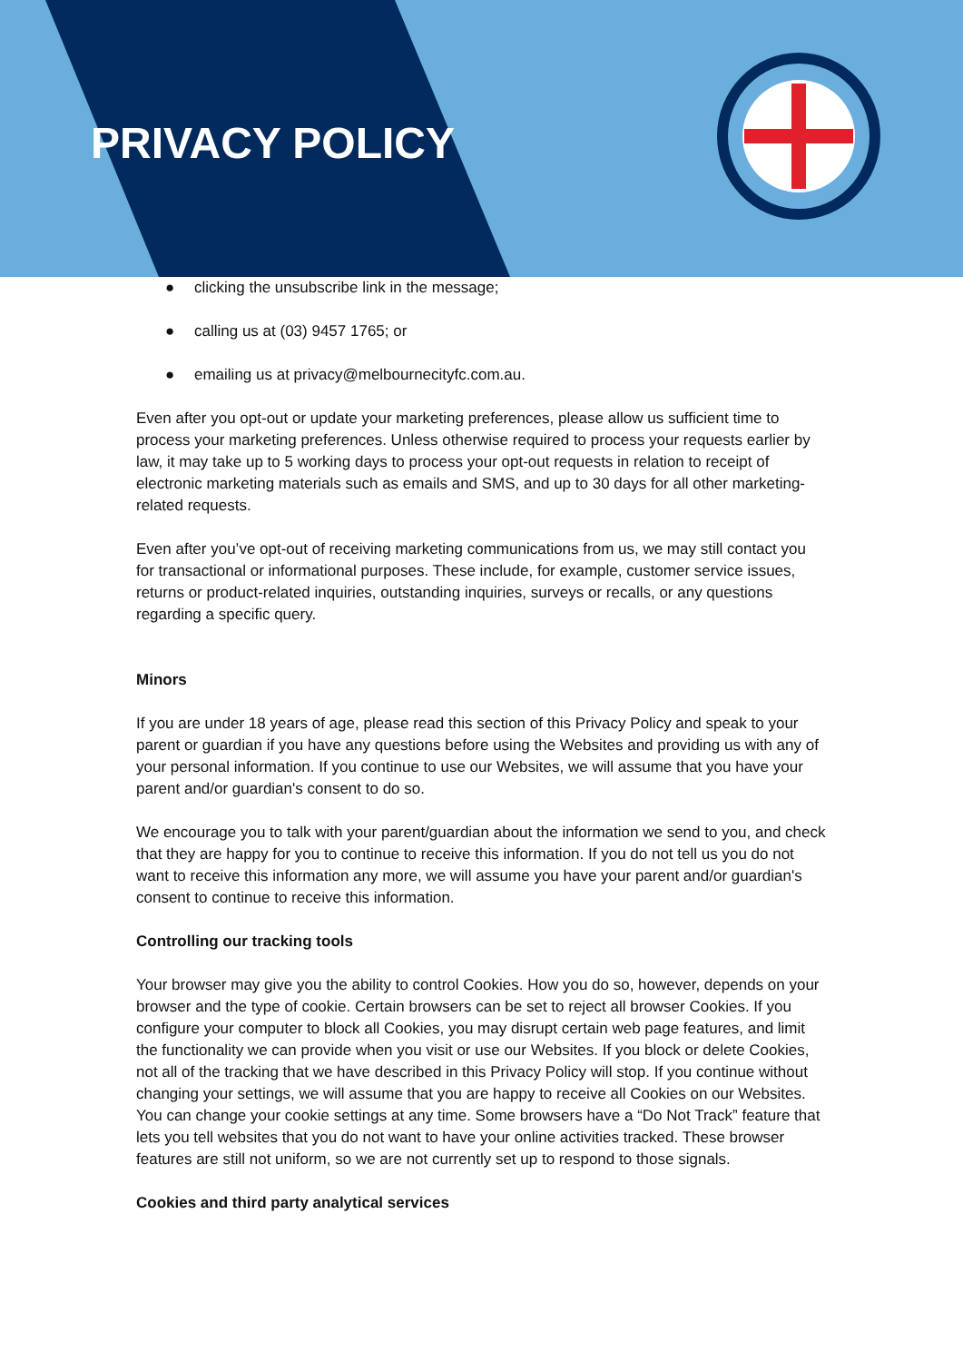PRIVACY POLICY
● clicking the unsubscribe link in the message;
● calling us at (03) 9457 1765; or
● emailing us at privacy@melbournecityfc.com.au.
Even after you opt-out or update your marketing preferences, please allow us sufficient time to process your marketing preferences. Unless otherwise required to process your requests earlier by law, it may take up to 5 working days to process your opt-out requests in relation to receipt of electronic marketing materials such as emails and SMS, and up to 30 days for all other marketing-related requests.
Even after you’ve opt-out of receiving marketing communications from us, we may still contact you for transactional or informational purposes. These include, for example, customer service issues, returns or product-related inquiries, outstanding inquiries, surveys or recalls, or any questions regarding a specific query.
Minors
If you are under 18 years of age, please read this section of this Privacy Policy and speak to your parent or guardian if you have any questions before using the Websites and providing us with any of your personal information. If you continue to use our Websites, we will assume that you have your parent and/or guardian's consent to do so.
We encourage you to talk with your parent/guardian about the information we send to you, and check that they are happy for you to continue to receive this information. If you do not tell us you do not want to receive this information any more, we will assume you have your parent and/or guardian's consent to continue to receive this information.
Controlling our tracking tools
Your browser may give you the ability to control Cookies. How you do so, however, depends on your browser and the type of cookie. Certain browsers can be set to reject all browser Cookies. If you configure your computer to block all Cookies, you may disrupt certain web page features, and limit the functionality we can provide when you visit or use our Websites. If you block or delete Cookies, not all of the tracking that we have described in this Privacy Policy will stop. If you continue without changing your settings, we will assume that you are happy to receive all Cookies on our Websites. You can change your cookie settings at any time. Some browsers have a “Do Not Track” feature that lets you tell websites that you do not want to have your online activities tracked. These browser features are still not uniform, so we are not currently set up to respond to those signals.
Cookies and third party analytical services